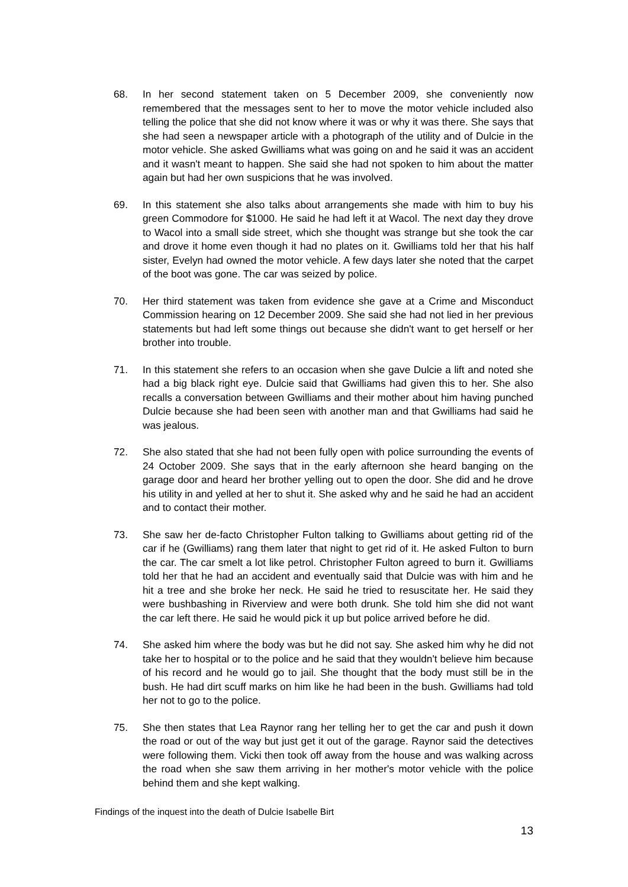68. In her second statement taken on 5 December 2009, she conveniently now remembered that the messages sent to her to move the motor vehicle included also telling the police that she did not know where it was or why it was there. She says that she had seen a newspaper article with a photograph of the utility and of Dulcie in the motor vehicle. She asked Gwilliams what was going on and he said it was an accident and it wasn't meant to happen. She said she had not spoken to him about the matter again but had her own suspicions that he was involved.
69. In this statement she also talks about arrangements she made with him to buy his green Commodore for $1000. He said he had left it at Wacol. The next day they drove to Wacol into a small side street, which she thought was strange but she took the car and drove it home even though it had no plates on it. Gwilliams told her that his half sister, Evelyn had owned the motor vehicle. A few days later she noted that the carpet of the boot was gone. The car was seized by police.
70. Her third statement was taken from evidence she gave at a Crime and Misconduct Commission hearing on 12 December 2009. She said she had not lied in her previous statements but had left some things out because she didn't want to get herself or her brother into trouble.
71. In this statement she refers to an occasion when she gave Dulcie a lift and noted she had a big black right eye. Dulcie said that Gwilliams had given this to her. She also recalls a conversation between Gwilliams and their mother about him having punched Dulcie because she had been seen with another man and that Gwilliams had said he was jealous.
72. She also stated that she had not been fully open with police surrounding the events of 24 October 2009. She says that in the early afternoon she heard banging on the garage door and heard her brother yelling out to open the door. She did and he drove his utility in and yelled at her to shut it. She asked why and he said he had an accident and to contact their mother.
73. She saw her de-facto Christopher Fulton talking to Gwilliams about getting rid of the car if he (Gwilliams) rang them later that night to get rid of it. He asked Fulton to burn the car. The car smelt a lot like petrol. Christopher Fulton agreed to burn it. Gwilliams told her that he had an accident and eventually said that Dulcie was with him and he hit a tree and she broke her neck. He said he tried to resuscitate her. He said they were bushbashing in Riverview and were both drunk. She told him she did not want the car left there. He said he would pick it up but police arrived before he did.
74. She asked him where the body was but he did not say. She asked him why he did not take her to hospital or to the police and he said that they wouldn't believe him because of his record and he would go to jail. She thought that the body must still be in the bush. He had dirt scuff marks on him like he had been in the bush. Gwilliams had told her not to go to the police.
75. She then states that Lea Raynor rang her telling her to get the car and push it down the road or out of the way but just get it out of the garage. Raynor said the detectives were following them. Vicki then took off away from the house and was walking across the road when she saw them arriving in her mother's motor vehicle with the police behind them and she kept walking.
Findings of the inquest into the death of Dulcie Isabelle Birt
13